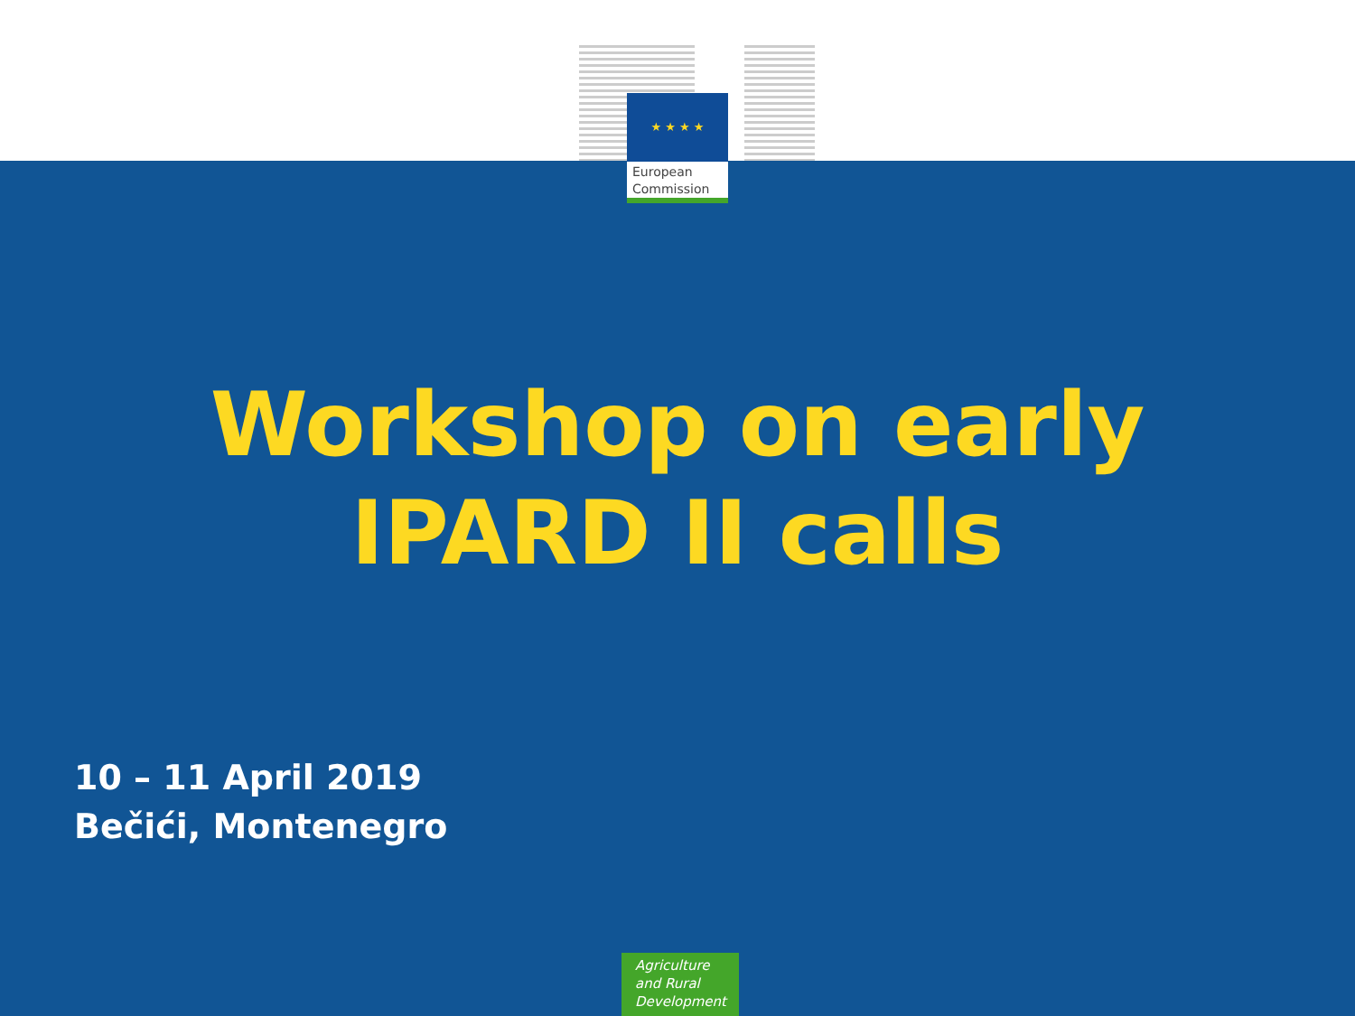★ ★ ★ ★
European
Commission
Workshop on early
IPARD II calls
10 – 11 April 2019
Bečići, Montenegro
Agriculture
and Rural
Development